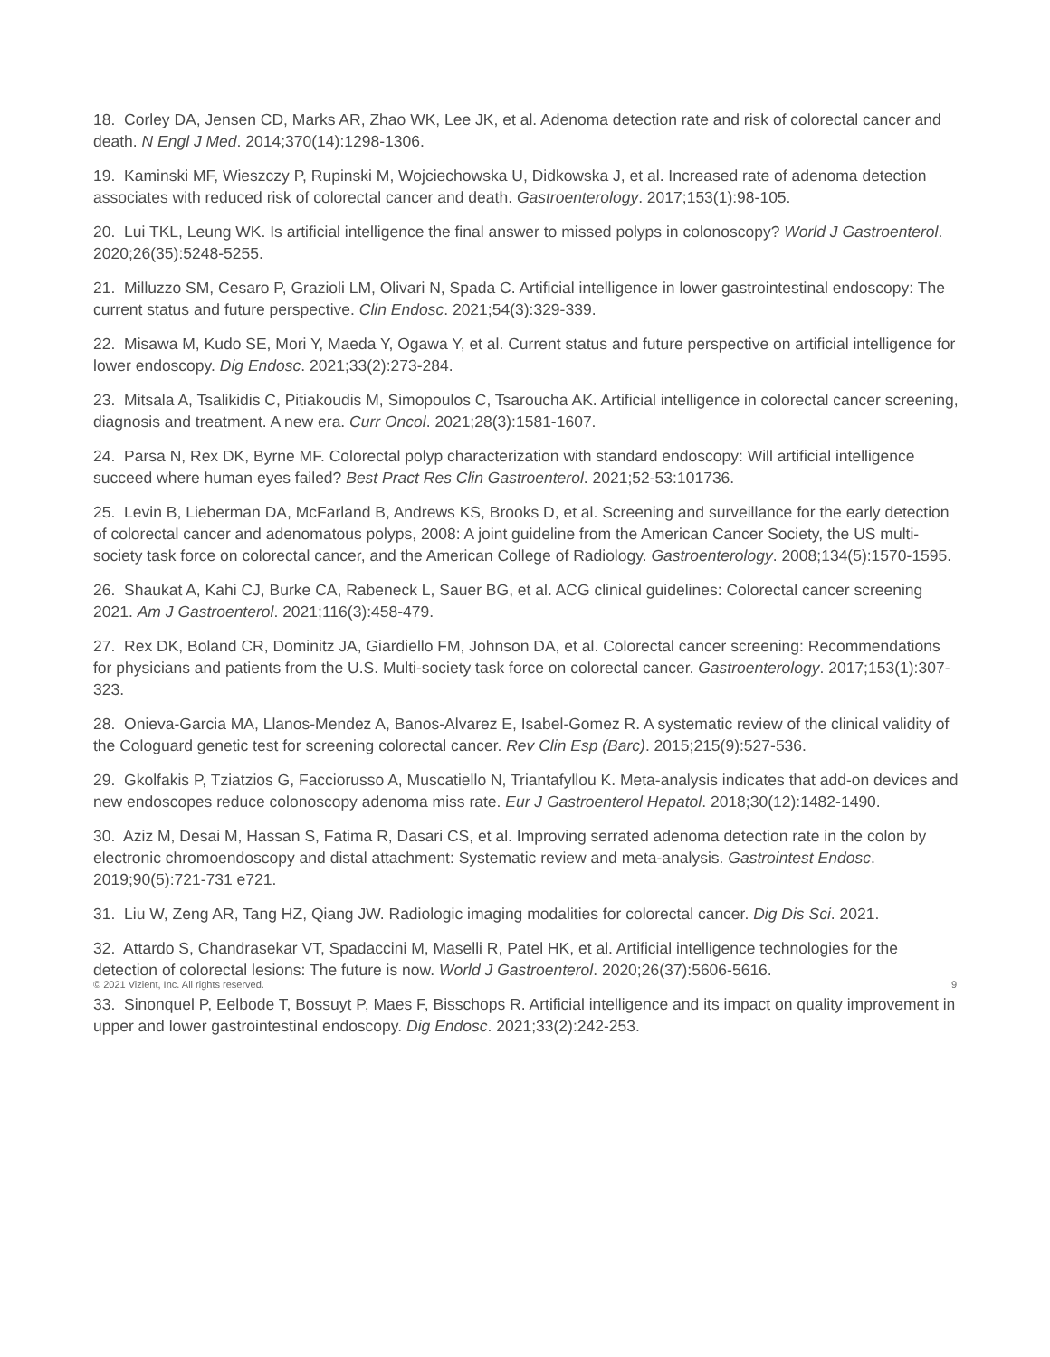18. Corley DA, Jensen CD, Marks AR, Zhao WK, Lee JK, et al. Adenoma detection rate and risk of colorectal cancer and death. N Engl J Med. 2014;370(14):1298-1306.
19. Kaminski MF, Wieszczy P, Rupinski M, Wojciechowska U, Didkowska J, et al. Increased rate of adenoma detection associates with reduced risk of colorectal cancer and death. Gastroenterology. 2017;153(1):98-105.
20. Lui TKL, Leung WK. Is artificial intelligence the final answer to missed polyps in colonoscopy? World J Gastroenterol. 2020;26(35):5248-5255.
21. Milluzzo SM, Cesaro P, Grazioli LM, Olivari N, Spada C. Artificial intelligence in lower gastrointestinal endoscopy: The current status and future perspective. Clin Endosc. 2021;54(3):329-339.
22. Misawa M, Kudo SE, Mori Y, Maeda Y, Ogawa Y, et al. Current status and future perspective on artificial intelligence for lower endoscopy. Dig Endosc. 2021;33(2):273-284.
23. Mitsala A, Tsalikidis C, Pitiakoudis M, Simopoulos C, Tsaroucha AK. Artificial intelligence in colorectal cancer screening, diagnosis and treatment. A new era. Curr Oncol. 2021;28(3):1581-1607.
24. Parsa N, Rex DK, Byrne MF. Colorectal polyp characterization with standard endoscopy: Will artificial intelligence succeed where human eyes failed? Best Pract Res Clin Gastroenterol. 2021;52-53:101736.
25. Levin B, Lieberman DA, McFarland B, Andrews KS, Brooks D, et al. Screening and surveillance for the early detection of colorectal cancer and adenomatous polyps, 2008: A joint guideline from the American Cancer Society, the US multi-society task force on colorectal cancer, and the American College of Radiology. Gastroenterology. 2008;134(5):1570-1595.
26. Shaukat A, Kahi CJ, Burke CA, Rabeneck L, Sauer BG, et al. ACG clinical guidelines: Colorectal cancer screening 2021. Am J Gastroenterol. 2021;116(3):458-479.
27. Rex DK, Boland CR, Dominitz JA, Giardiello FM, Johnson DA, et al. Colorectal cancer screening: Recommendations for physicians and patients from the U.S. Multi-society task force on colorectal cancer. Gastroenterology. 2017;153(1):307-323.
28. Onieva-Garcia MA, Llanos-Mendez A, Banos-Alvarez E, Isabel-Gomez R. A systematic review of the clinical validity of the Cologuard genetic test for screening colorectal cancer. Rev Clin Esp (Barc). 2015;215(9):527-536.
29. Gkolfakis P, Tziatzios G, Facciorusso A, Muscatiello N, Triantafyllou K. Meta-analysis indicates that add-on devices and new endoscopes reduce colonoscopy adenoma miss rate. Eur J Gastroenterol Hepatol. 2018;30(12):1482-1490.
30. Aziz M, Desai M, Hassan S, Fatima R, Dasari CS, et al. Improving serrated adenoma detection rate in the colon by electronic chromoendoscopy and distal attachment: Systematic review and meta-analysis. Gastrointest Endosc. 2019;90(5):721-731 e721.
31. Liu W, Zeng AR, Tang HZ, Qiang JW. Radiologic imaging modalities for colorectal cancer. Dig Dis Sci. 2021.
32. Attardo S, Chandrasekar VT, Spadaccini M, Maselli R, Patel HK, et al. Artificial intelligence technologies for the detection of colorectal lesions: The future is now. World J Gastroenterol. 2020;26(37):5606-5616.
33. Sinonquel P, Eelbode T, Bossuyt P, Maes F, Bisschops R. Artificial intelligence and its impact on quality improvement in upper and lower gastrointestinal endoscopy. Dig Endosc. 2021;33(2):242-253.
© 2021 Vizient, Inc. All rights reserved. 9